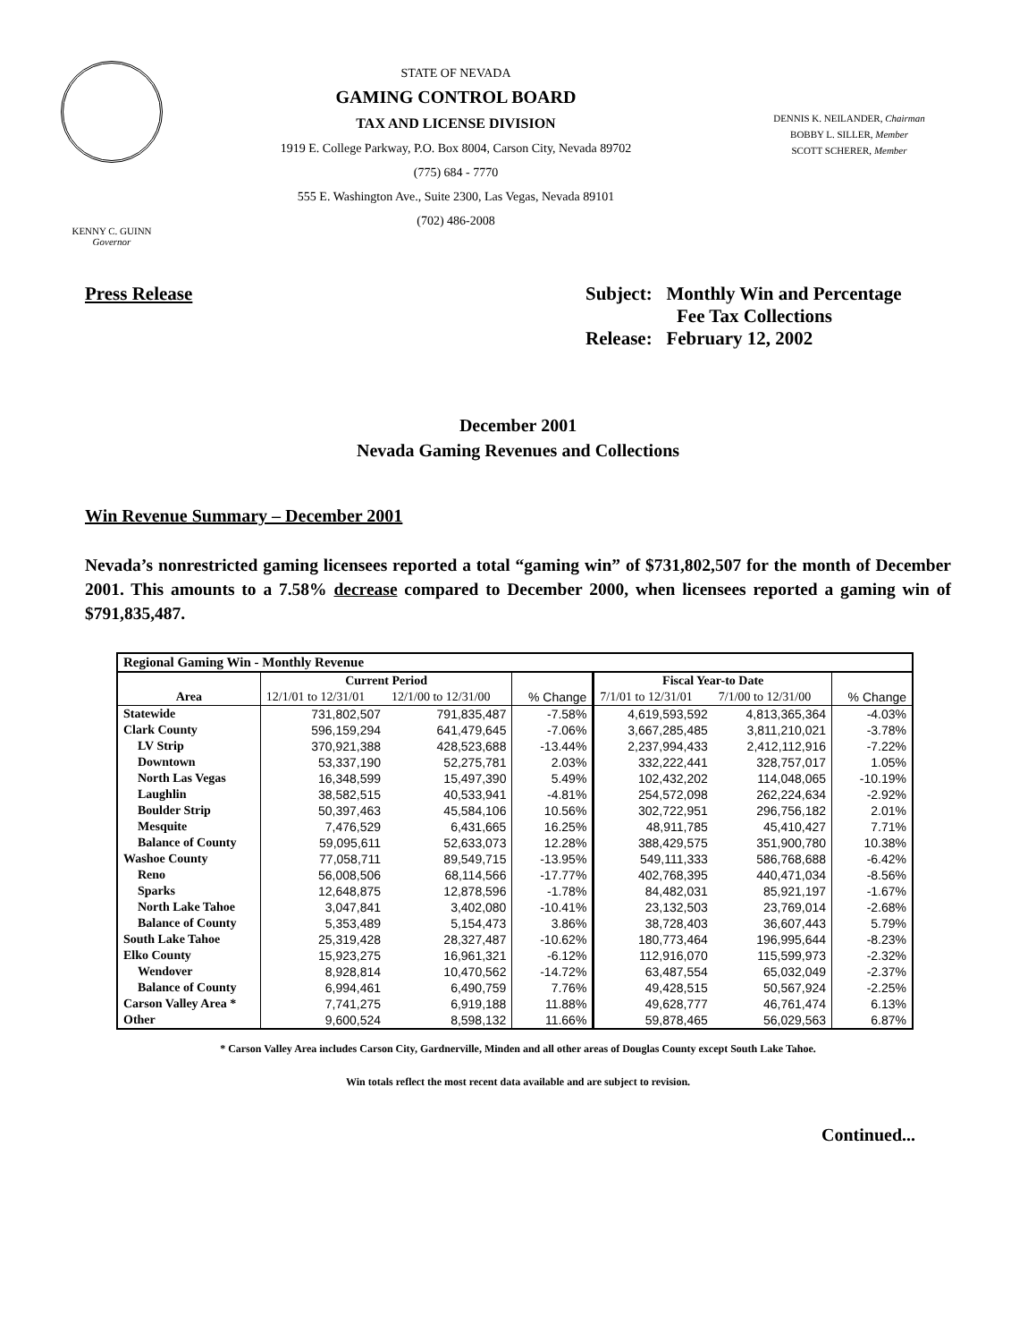KENNY C. GUINN
Governor
STATE OF NEVADA
GAMING CONTROL BOARD
TAX AND LICENSE DIVISION
1919 E. College Parkway, P.O. Box 8004, Carson City, Nevada 89702
(775) 684 - 7770
555 E. Washington Ave., Suite 2300, Las Vegas, Nevada 89101
(702) 486-2008
DENNIS K. NEILANDER, Chairman
BOBBY L. SILLER, Member
SCOTT SCHERER, Member
Press Release Subject: Monthly Win and Percentage
Fee Tax Collections
Release: February 12, 2002
December 2001
Nevada Gaming Revenues and Collections
Win Revenue Summary – December 2001
Nevada’s nonrestricted gaming licensees reported a total “gaming win” of $731,802,507 for the month of December 2001. This amounts to a 7.58% decrease compared to December 2000, when licensees reported a gaming win of $791,835,487.
| Regional Gaming Win - Monthly Revenue | | | | | | |
| --- | --- | --- | --- | --- | --- | --- |
| | Current Period | | | Fiscal Year-to Date | | |
| Area | 12/1/01 to 12/31/01 | 12/1/00 to 12/31/00 | % Change | 7/1/01 to 12/31/01 | 7/1/00 to 12/31/00 | % Change |
| Statewide | 731,802,507 | 791,835,487 | -7.58% | 4,619,593,592 | 4,813,365,364 | -4.03% |
| Clark County | 596,159,294 | 641,479,645 | -7.06% | 3,667,285,485 | 3,811,210,021 | -3.78% |
| LV Strip | 370,921,388 | 428,523,688 | -13.44% | 2,237,994,433 | 2,412,112,916 | -7.22% |
| Downtown | 53,337,190 | 52,275,781 | 2.03% | 332,222,441 | 328,757,017 | 1.05% |
| North Las Vegas | 16,348,599 | 15,497,390 | 5.49% | 102,432,202 | 114,048,065 | -10.19% |
| Laughlin | 38,582,515 | 40,533,941 | -4.81% | 254,572,098 | 262,224,634 | -2.92% |
| Boulder Strip | 50,397,463 | 45,584,106 | 10.56% | 302,722,951 | 296,756,182 | 2.01% |
| Mesquite | 7,476,529 | 6,431,665 | 16.25% | 48,911,785 | 45,410,427 | 7.71% |
| Balance of County | 59,095,611 | 52,633,073 | 12.28% | 388,429,575 | 351,900,780 | 10.38% |
| Washoe County | 77,058,711 | 89,549,715 | -13.95% | 549,111,333 | 586,768,688 | -6.42% |
| Reno | 56,008,506 | 68,114,566 | -17.77% | 402,768,395 | 440,471,034 | -8.56% |
| Sparks | 12,648,875 | 12,878,596 | -1.78% | 84,482,031 | 85,921,197 | -1.67% |
| North Lake Tahoe | 3,047,841 | 3,402,080 | -10.41% | 23,132,503 | 23,769,014 | -2.68% |
| Balance of County | 5,353,489 | 5,154,473 | 3.86% | 38,728,403 | 36,607,443 | 5.79% |
| South Lake Tahoe | 25,319,428 | 28,327,487 | -10.62% | 180,773,464 | 196,995,644 | -8.23% |
| Elko County | 15,923,275 | 16,961,321 | -6.12% | 112,916,070 | 115,599,973 | -2.32% |
| Wendover | 8,928,814 | 10,470,562 | -14.72% | 63,487,554 | 65,032,049 | -2.37% |
| Balance of County | 6,994,461 | 6,490,759 | 7.76% | 49,428,515 | 50,567,924 | -2.25% |
| Carson Valley Area * | 7,741,275 | 6,919,188 | 11.88% | 49,628,777 | 46,761,474 | 6.13% |
| Other | 9,600,524 | 8,598,132 | 11.66% | 59,878,465 | 56,029,563 | 6.87% |
* Carson Valley Area includes Carson City, Gardnerville, Minden and all other areas of Douglas County except South Lake Tahoe.
Win totals reflect the most recent data available and are subject to revision.
Continued...